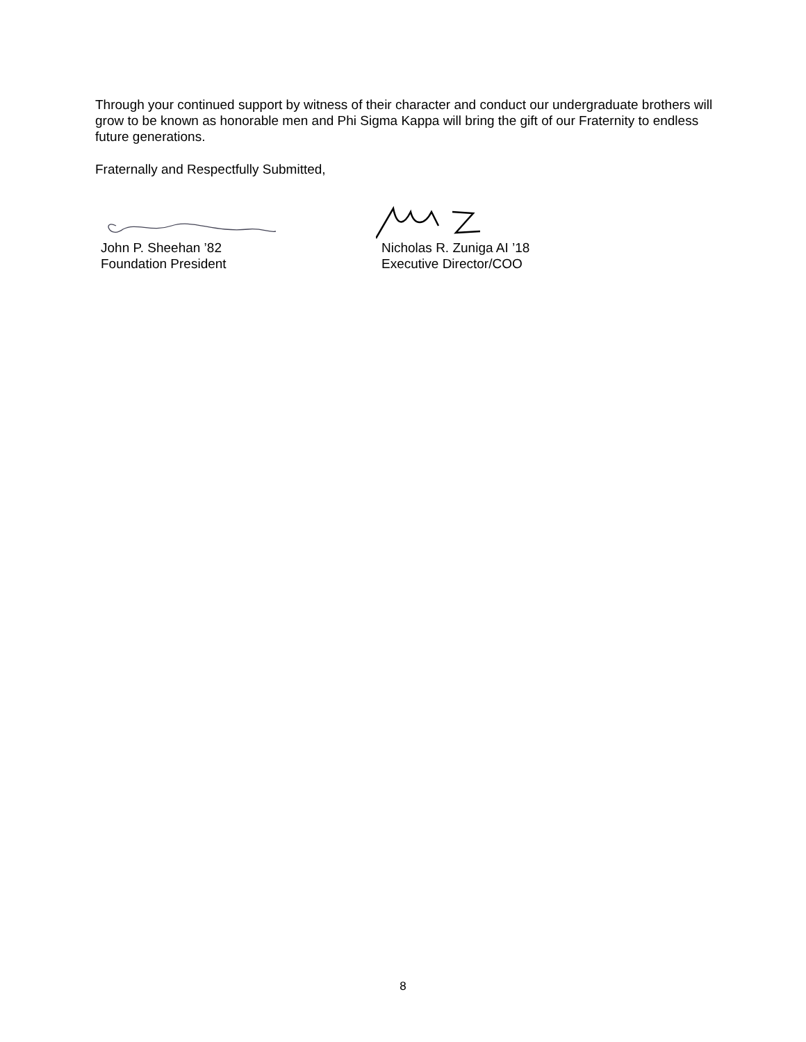Through your continued support by witness of their character and conduct our undergraduate brothers will grow to be known as honorable men and Phi Sigma Kappa will bring the gift of our Fraternity to endless future generations.
Fraternally and Respectfully Submitted,
John P. Sheehan ’82
Foundation President
Nicholas R. Zuniga AI ’18
Executive Director/COO
8